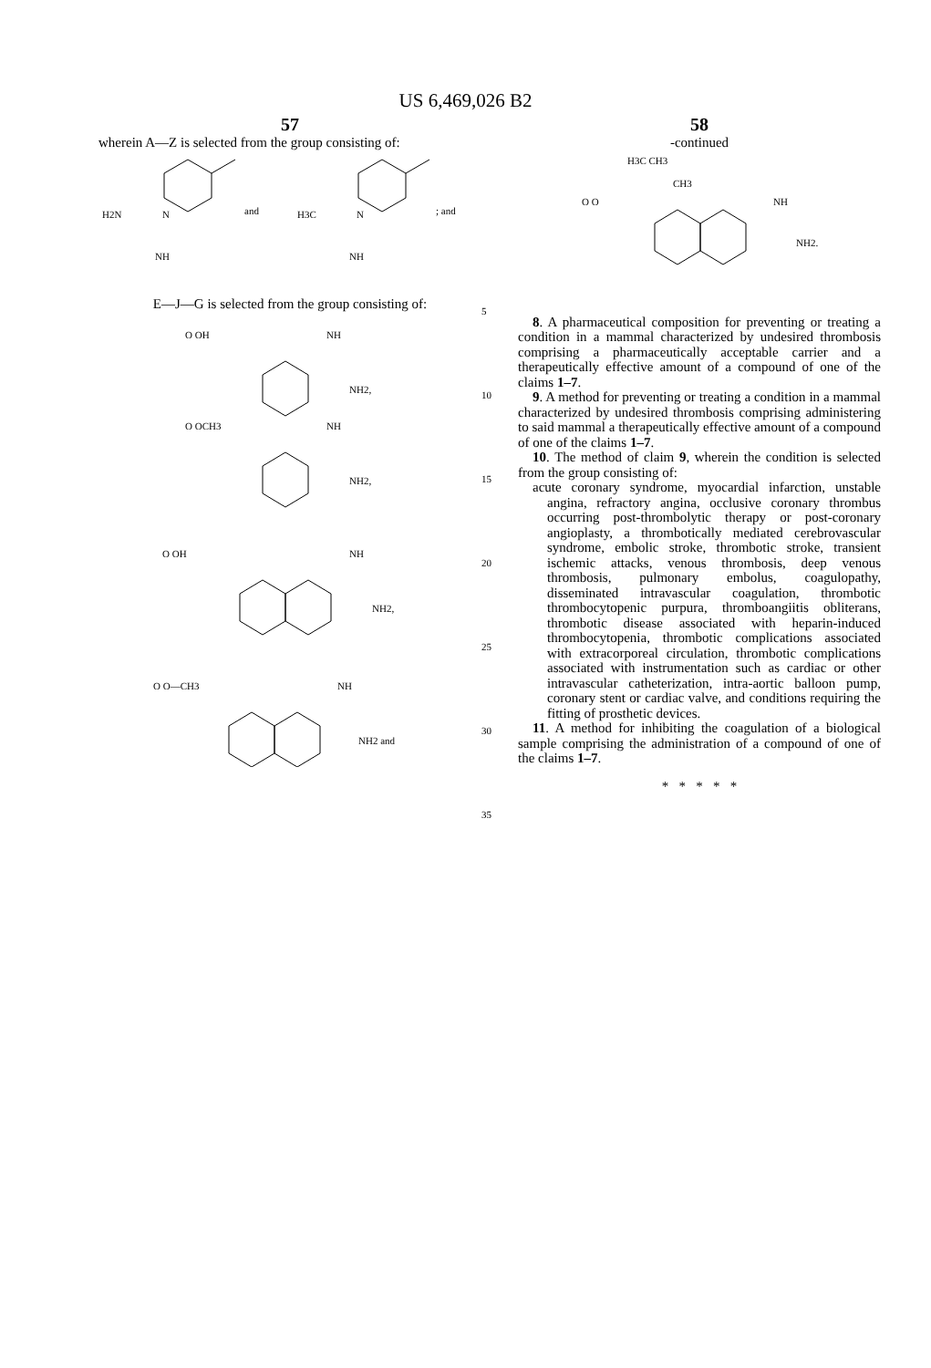US 6,469,026 B2
57
wherein A—Z is selected from the group consisting of:
H2N
N
NH
and
H3C
N
NH
; and
E—J—G is selected from the group consisting of:
O OH
NH
NH2,
O OCH3
NH
NH2,
O OH
NH
NH2,
O O—CH3
NH
NH2 and
5
10
15
20
25
30
35
58
-continued
H3C CH3
CH3
O O
NH
NH2.
8. A pharmaceutical composition for preventing or treating a condition in a mammal characterized by undesired thrombosis comprising a pharmaceutically acceptable carrier and a therapeutically effective amount of a compound of one of the claims 1–7.
9. A method for preventing or treating a condition in a mammal characterized by undesired thrombosis comprising administering to said mammal a therapeutically effective amount of a compound of one of the claims 1–7.
10. The method of claim 9, wherein the condition is selected from the group consisting of:
acute coronary syndrome, myocardial infarction, unstable angina, refractory angina, occlusive coronary thrombus occurring post-thrombolytic therapy or post-coronary angioplasty, a thrombotically mediated cerebrovascular syndrome, embolic stroke, thrombotic stroke, transient ischemic attacks, venous thrombosis, deep venous thrombosis, pulmonary embolus, coagulopathy, disseminated intravascular coagulation, thrombotic thrombocytopenic purpura, thromboangiitis obliterans, thrombotic disease associated with heparin-induced thrombocytopenia, thrombotic complications associated with extracorporeal circulation, thrombotic complications associated with instrumentation such as cardiac or other intravascular catheterization, intra-aortic balloon pump, coronary stent or cardiac valve, and conditions requiring the fitting of prosthetic devices.
11. A method for inhibiting the coagulation of a biological sample comprising the administration of a compound of one of the claims 1–7.
* * * * *